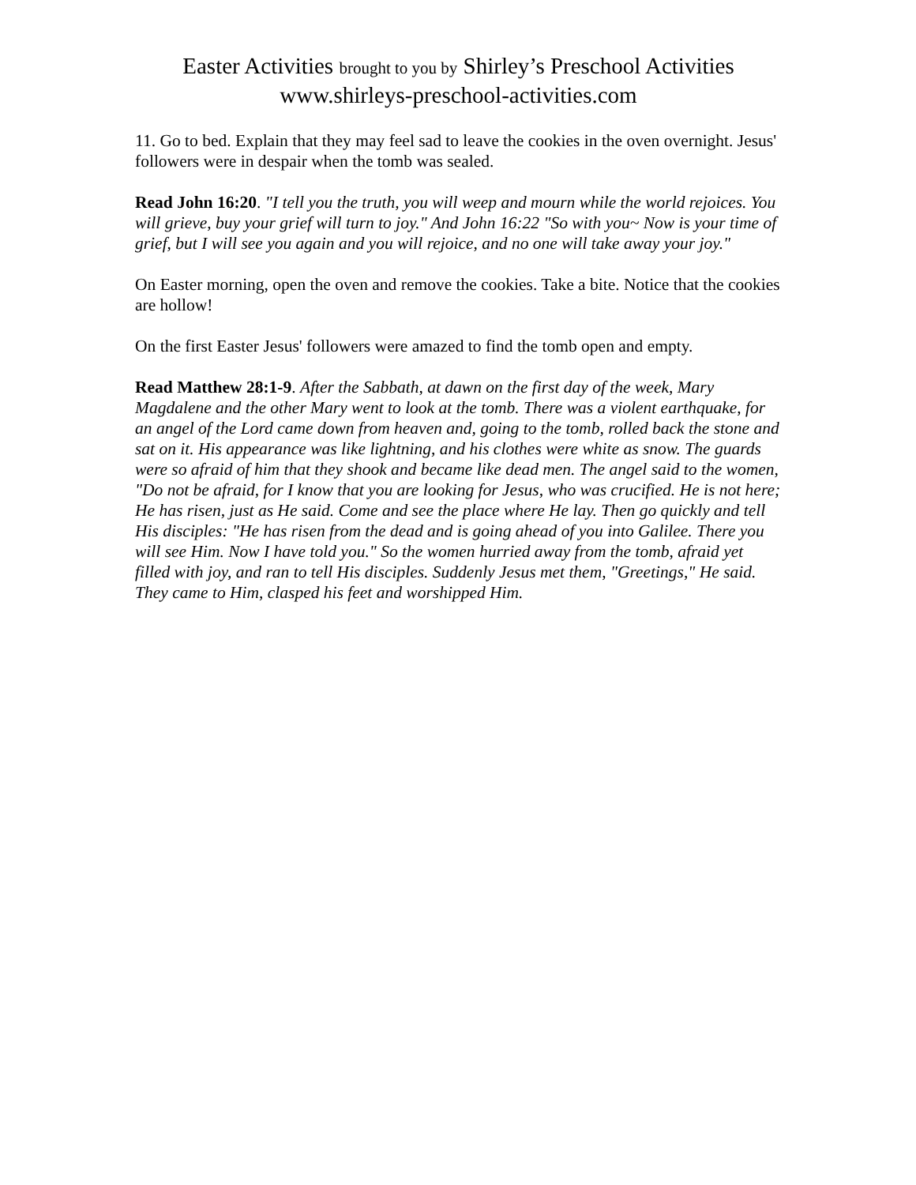Easter Activities brought to you by Shirley’s Preschool Activities
www.shirleys-preschool-activities.com
11. Go to bed. Explain that they may feel sad to leave the cookies in the oven overnight. Jesus' followers were in despair when the tomb was sealed.
Read John 16:20. "I tell you the truth, you will weep and mourn while the world rejoices. You will grieve, buy your grief will turn to joy." And John 16:22 "So with you~ Now is your time of grief, but I will see you again and you will rejoice, and no one will take away your joy."
On Easter morning, open the oven and remove the cookies. Take a bite. Notice that the cookies are hollow!
On the first Easter Jesus' followers were amazed to find the tomb open and empty.
Read Matthew 28:1-9. After the Sabbath, at dawn on the first day of the week, Mary Magdalene and the other Mary went to look at the tomb. There was a violent earthquake, for an angel of the Lord came down from heaven and, going to the tomb, rolled back the stone and sat on it. His appearance was like lightning, and his clothes were white as snow. The guards were so afraid of him that they shook and became like dead men. The angel said to the women, "Do not be afraid, for I know that you are looking for Jesus, who was crucified. He is not here; He has risen, just as He said. Come and see the place where He lay. Then go quickly and tell His disciples: "He has risen from the dead and is going ahead of you into Galilee. There you will see Him. Now I have told you." So the women hurried away from the tomb, afraid yet filled with joy, and ran to tell His disciples. Suddenly Jesus met them, "Greetings," He said. They came to Him, clasped his feet and worshipped Him.